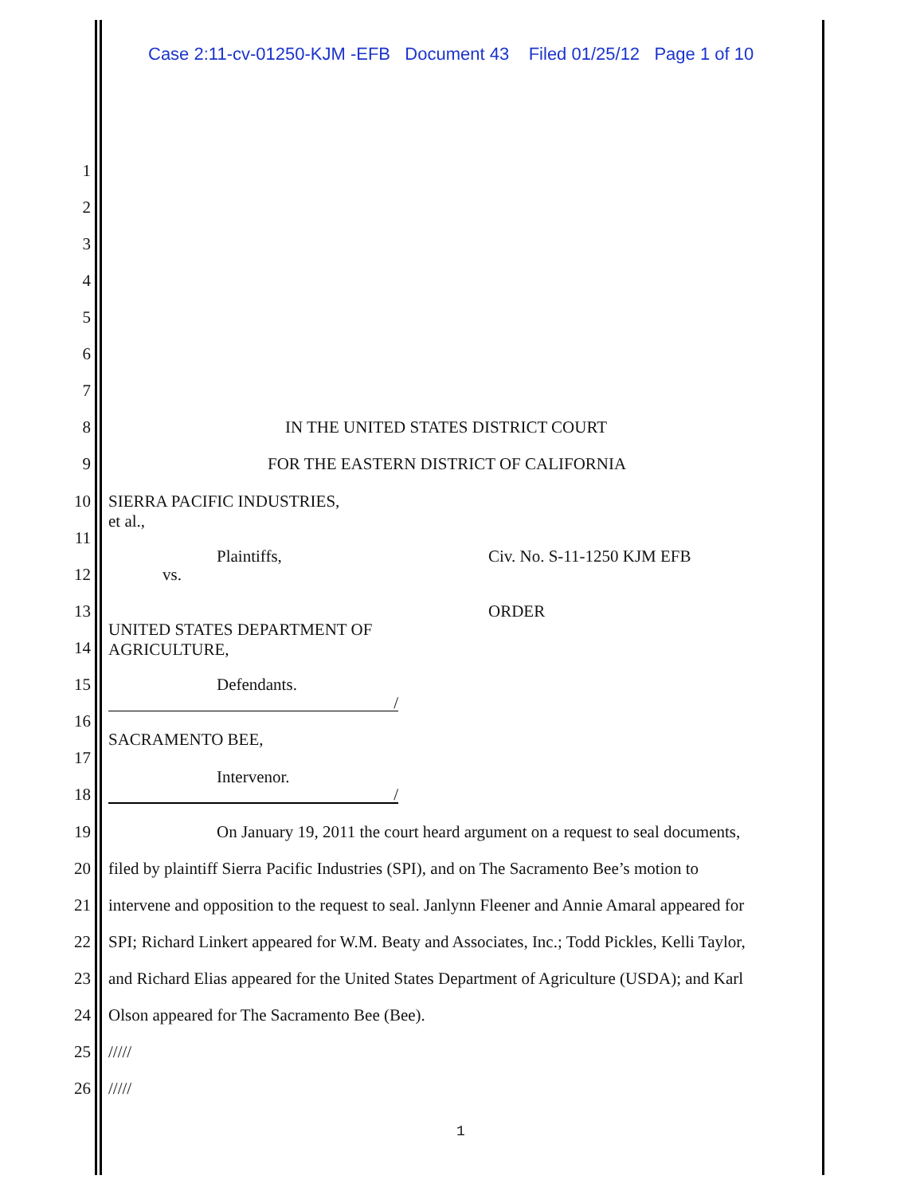Case 2:11-cv-01250-KJM -EFB Document 43 Filed 01/25/12 Page 1 of 10
1
2
3
4
5
6
7
8 IN THE UNITED STATES DISTRICT COURT
9 FOR THE EASTERN DISTRICT OF CALIFORNIA
10 SIERRA PACIFIC INDUSTRIES,
et al.,
11
Plaintiffs, Civ. No. S-11-1250 KJM EFB
12 vs.
13 ORDER
UNITED STATES DEPARTMENT OF
AGRICULTURE,
14
15 Defendants.
/
16
SACRAMENTO BEE,
17
Intervenor.
18 /
19 On January 19, 2011 the court heard argument on a request to seal documents,
20 filed by plaintiff Sierra Pacific Industries (SPI), and on The Sacramento Bee’s motion to
21 intervene and opposition to the request to seal. Janlynn Fleener and Annie Amaral appeared for
22 SPI; Richard Linkert appeared for W.M. Beaty and Associates, Inc.; Todd Pickles, Kelli Taylor,
23 and Richard Elias appeared for the United States Department of Agriculture (USDA); and Karl
24 Olson appeared for The Sacramento Bee (Bee).
25 /////
26 /////
1